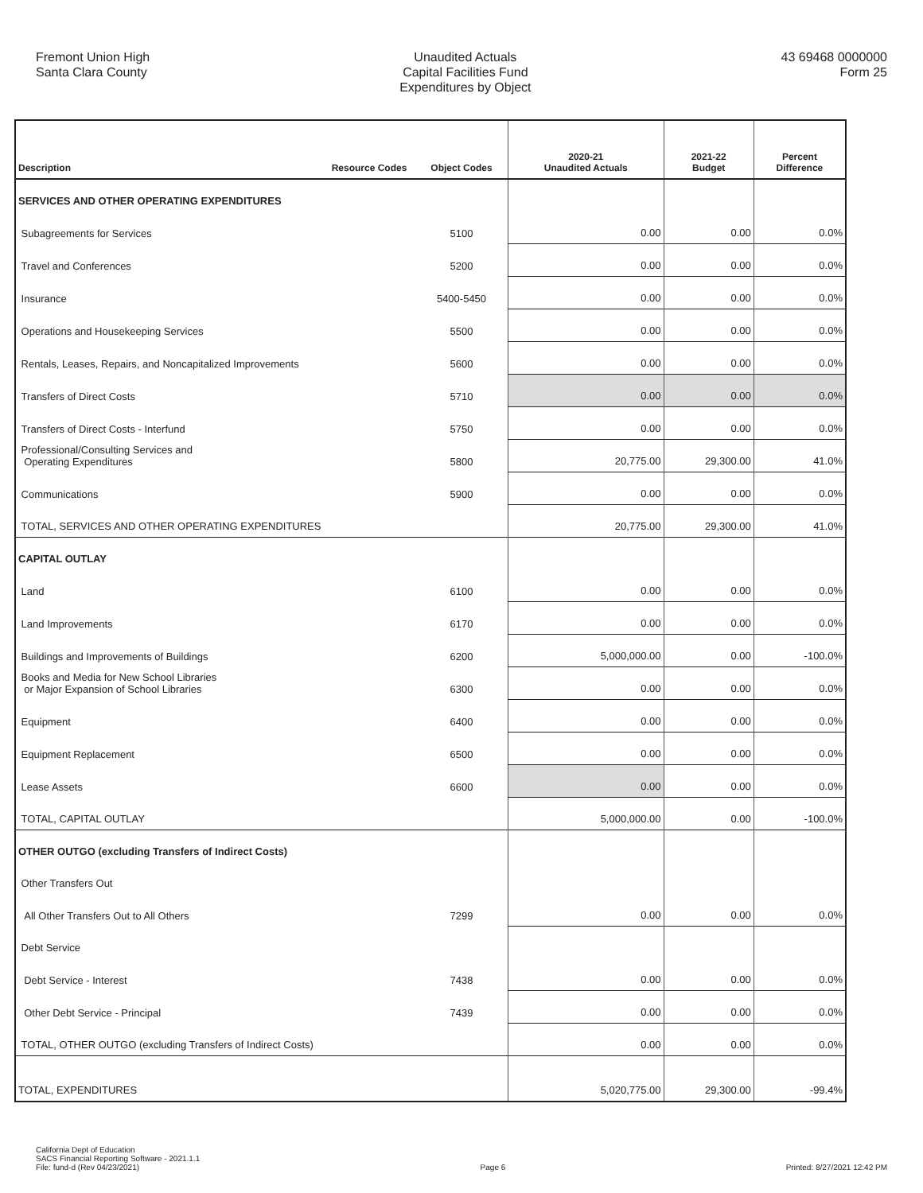Fremont Union High
Santa Clara County
Unaudited Actuals
Capital Facilities Fund
Expenditures by Object
43 69468 0000000
Form 25
| Description | Resource Codes | Object Codes | 2020-21 Unaudited Actuals | 2021-22 Budget | Percent Difference |
| --- | --- | --- | --- | --- | --- |
| SERVICES AND OTHER OPERATING EXPENDITURES | | | | | |
| Subagreements for Services | | 5100 | 0.00 | 0.00 | 0.0% |
| Travel and Conferences | | 5200 | 0.00 | 0.00 | 0.0% |
| Insurance | | 5400-5450 | 0.00 | 0.00 | 0.0% |
| Operations and Housekeeping Services | | 5500 | 0.00 | 0.00 | 0.0% |
| Rentals, Leases, Repairs, and Noncapitalized Improvements | | 5600 | 0.00 | 0.00 | 0.0% |
| Transfers of Direct Costs | | 5710 | 0.00 | 0.00 | 0.0% |
| Transfers of Direct Costs - Interfund | | 5750 | 0.00 | 0.00 | 0.0% |
| Professional/Consulting Services and Operating Expenditures | | 5800 | 20,775.00 | 29,300.00 | 41.0% |
| Communications | | 5900 | 0.00 | 0.00 | 0.0% |
| TOTAL, SERVICES AND OTHER OPERATING EXPENDITURES | | | 20,775.00 | 29,300.00 | 41.0% |
| CAPITAL OUTLAY | | | | | |
| Land | | 6100 | 0.00 | 0.00 | 0.0% |
| Land Improvements | | 6170 | 0.00 | 0.00 | 0.0% |
| Buildings and Improvements of Buildings | | 6200 | 5,000,000.00 | 0.00 | -100.0% |
| Books and Media for New School Libraries or Major Expansion of School Libraries | | 6300 | 0.00 | 0.00 | 0.0% |
| Equipment | | 6400 | 0.00 | 0.00 | 0.0% |
| Equipment Replacement | | 6500 | 0.00 | 0.00 | 0.0% |
| Lease Assets | | 6600 | 0.00 | 0.00 | 0.0% |
| TOTAL, CAPITAL OUTLAY | | | 5,000,000.00 | 0.00 | -100.0% |
| OTHER OUTGO (excluding Transfers of Indirect Costs) | | | | | |
| Other Transfers Out | | | | | |
| All Other Transfers Out to All Others | | 7299 | 0.00 | 0.00 | 0.0% |
| Debt Service | | | | | |
| Debt Service - Interest | | 7438 | 0.00 | 0.00 | 0.0% |
| Other Debt Service - Principal | | 7439 | 0.00 | 0.00 | 0.0% |
| TOTAL, OTHER OUTGO (excluding Transfers of Indirect Costs) | | | 0.00 | 0.00 | 0.0% |
| TOTAL, EXPENDITURES | | | 5,020,775.00 | 29,300.00 | -99.4% |
California Dept of Education
SACS Financial Reporting Software - 2021.1.1
File: fund-d (Rev 04/23/2021)
Page 6
Printed: 8/27/2021 12:42 PM